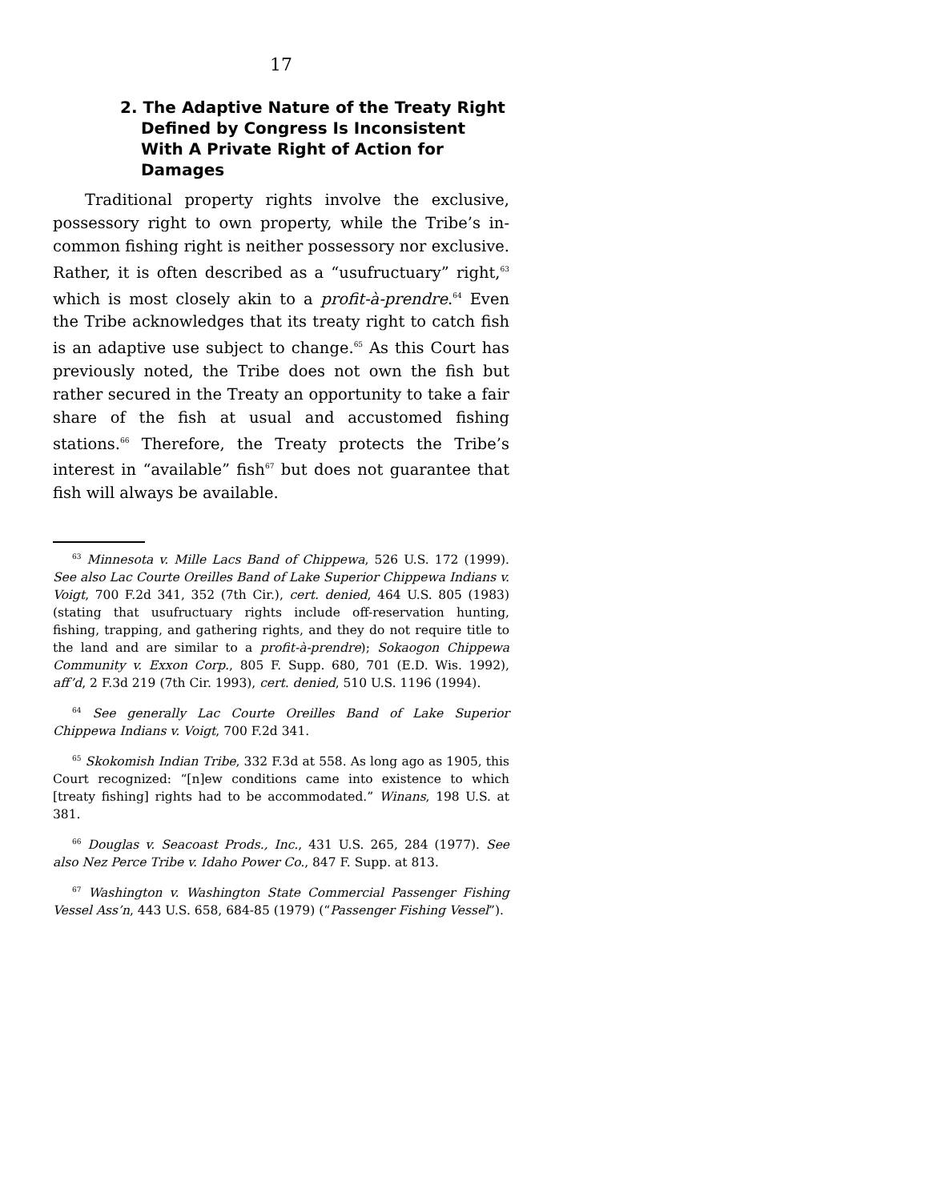17
2. The Adaptive Nature of the Treaty Right Defined by Congress Is Inconsistent With A Private Right of Action for Damages
Traditional property rights involve the exclusive, possessory right to own property, while the Tribe’s in-common fishing right is neither possessory nor exclusive. Rather, it is often described as a “usufructuary” right,<sup>63</sup> which is most closely akin to a profit-à-prendre.<sup>64</sup> Even the Tribe acknowledges that its treaty right to catch fish is an adaptive use subject to change.<sup>65</sup> As this Court has previously noted, the Tribe does not own the fish but rather secured in the Treaty an opportunity to take a fair share of the fish at usual and accustomed fishing stations.<sup>66</sup> Therefore, the Treaty protects the Tribe’s interest in “available” fish<sup>67</sup> but does not guarantee that fish will always be available.
<sup>63</sup> Minnesota v. Mille Lacs Band of Chippewa, 526 U.S. 172 (1999). See also Lac Courte Oreilles Band of Lake Superior Chippewa Indians v. Voigt, 700 F.2d 341, 352 (7th Cir.), cert. denied, 464 U.S. 805 (1983) (stating that usufructuary rights include off-reservation hunting, fishing, trapping, and gathering rights, and they do not require title to the land and are similar to a profit-à-prendre); Sokaogon Chippewa Community v. Exxon Corp., 805 F. Supp. 680, 701 (E.D. Wis. 1992), aff’d, 2 F.3d 219 (7th Cir. 1993), cert. denied, 510 U.S. 1196 (1994).
<sup>64</sup> See generally Lac Courte Oreilles Band of Lake Superior Chippewa Indians v. Voigt, 700 F.2d 341.
<sup>65</sup> Skokomish Indian Tribe, 332 F.3d at 558. As long ago as 1905, this Court recognized: “[n]ew conditions came into existence to which [treaty fishing] rights had to be accommodated.” Winans, 198 U.S. at 381.
<sup>66</sup> Douglas v. Seacoast Prods., Inc., 431 U.S. 265, 284 (1977). See also Nez Perce Tribe v. Idaho Power Co., 847 F. Supp. at 813.
<sup>67</sup> Washington v. Washington State Commercial Passenger Fishing Vessel Ass’n, 443 U.S. 658, 684-85 (1979) (“Passenger Fishing Vessel”).